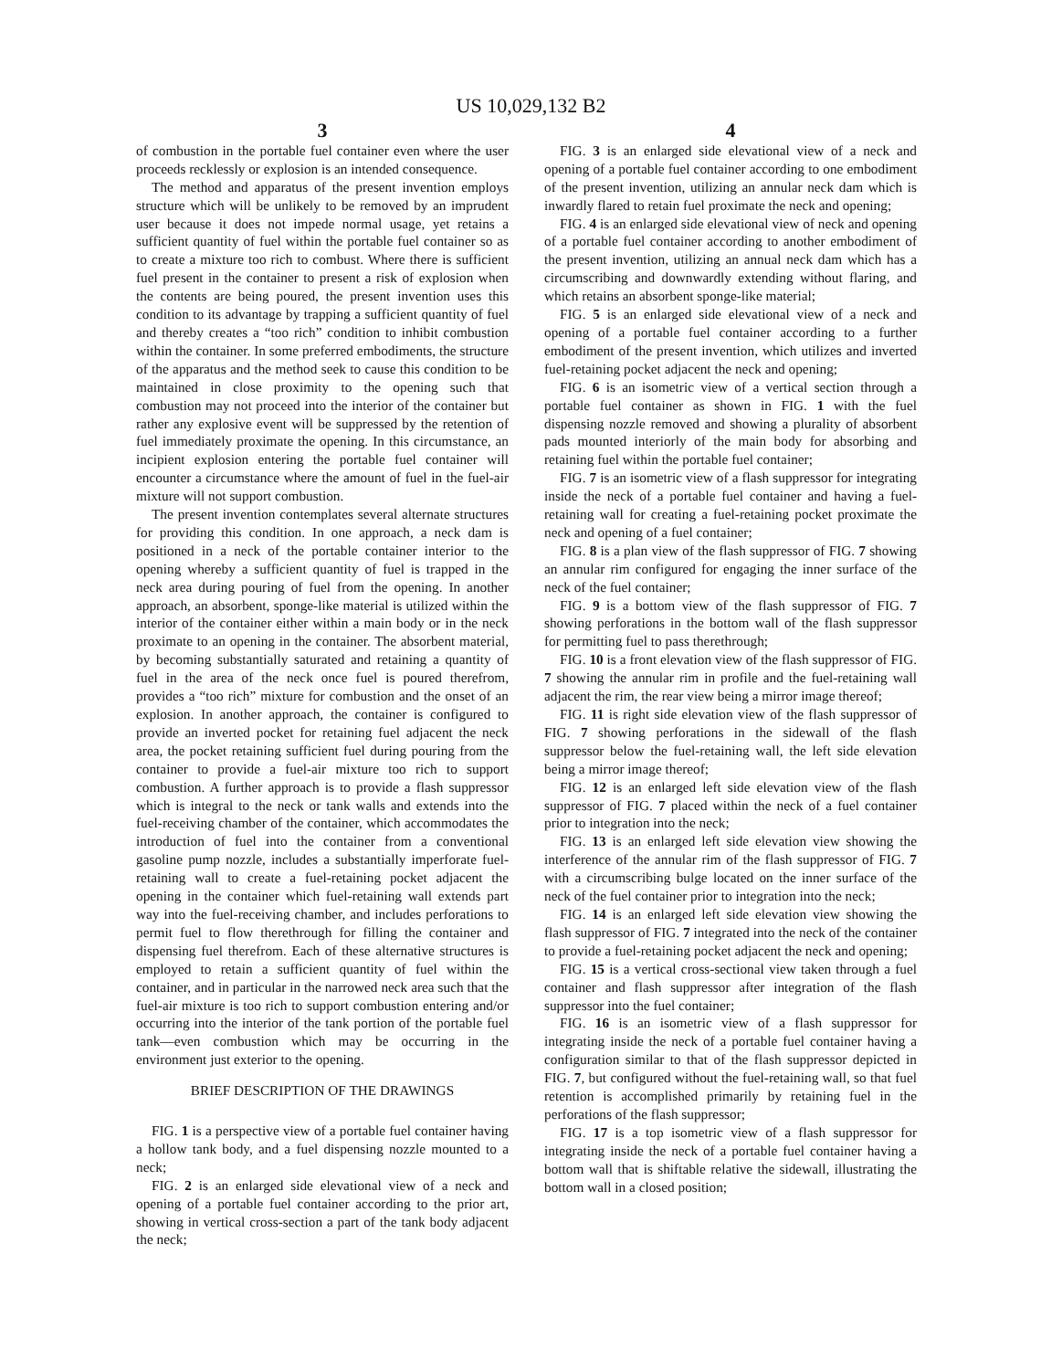US 10,029,132 B2
3
of combustion in the portable fuel container even where the user proceeds recklessly or explosion is an intended consequence.
The method and apparatus of the present invention employs structure which will be unlikely to be removed by an imprudent user because it does not impede normal usage, yet retains a sufficient quantity of fuel within the portable fuel container so as to create a mixture too rich to combust. Where there is sufficient fuel present in the container to present a risk of explosion when the contents are being poured, the present invention uses this condition to its advantage by trapping a sufficient quantity of fuel and thereby creates a “too rich” condition to inhibit combustion within the container. In some preferred embodiments, the structure of the apparatus and the method seek to cause this condition to be maintained in close proximity to the opening such that combustion may not proceed into the interior of the container but rather any explosive event will be suppressed by the retention of fuel immediately proximate the opening. In this circumstance, an incipient explosion entering the portable fuel container will encounter a circumstance where the amount of fuel in the fuel-air mixture will not support combustion.
The present invention contemplates several alternate structures for providing this condition. In one approach, a neck dam is positioned in a neck of the portable container interior to the opening whereby a sufficient quantity of fuel is trapped in the neck area during pouring of fuel from the opening. In another approach, an absorbent, sponge-like material is utilized within the interior of the container either within a main body or in the neck proximate to an opening in the container. The absorbent material, by becoming substantially saturated and retaining a quantity of fuel in the area of the neck once fuel is poured therefrom, provides a “too rich” mixture for combustion and the onset of an explosion. In another approach, the container is configured to provide an inverted pocket for retaining fuel adjacent the neck area, the pocket retaining sufficient fuel during pouring from the container to provide a fuel-air mixture too rich to support combustion. A further approach is to provide a flash suppressor which is integral to the neck or tank walls and extends into the fuel-receiving chamber of the container, which accommodates the introduction of fuel into the container from a conventional gasoline pump nozzle, includes a substantially imperforate fuel-retaining wall to create a fuel-retaining pocket adjacent the opening in the container which fuel-retaining wall extends part way into the fuel-receiving chamber, and includes perforations to permit fuel to flow therethrough for filling the container and dispensing fuel therefrom. Each of these alternative structures is employed to retain a sufficient quantity of fuel within the container, and in particular in the narrowed neck area such that the fuel-air mixture is too rich to support combustion entering and/or occurring into the interior of the tank portion of the portable fuel tank—even combustion which may be occurring in the environment just exterior to the opening.
BRIEF DESCRIPTION OF THE DRAWINGS
FIG. 1 is a perspective view of a portable fuel container having a hollow tank body, and a fuel dispensing nozzle mounted to a neck;
FIG. 2 is an enlarged side elevational view of a neck and opening of a portable fuel container according to the prior art, showing in vertical cross-section a part of the tank body adjacent the neck;
4
FIG. 3 is an enlarged side elevational view of a neck and opening of a portable fuel container according to one embodiment of the present invention, utilizing an annular neck dam which is inwardly flared to retain fuel proximate the neck and opening;
FIG. 4 is an enlarged side elevational view of neck and opening of a portable fuel container according to another embodiment of the present invention, utilizing an annual neck dam which has a circumscribing and downwardly extending without flaring, and which retains an absorbent sponge-like material;
FIG. 5 is an enlarged side elevational view of a neck and opening of a portable fuel container according to a further embodiment of the present invention, which utilizes and inverted fuel-retaining pocket adjacent the neck and opening;
FIG. 6 is an isometric view of a vertical section through a portable fuel container as shown in FIG. 1 with the fuel dispensing nozzle removed and showing a plurality of absorbent pads mounted interiorly of the main body for absorbing and retaining fuel within the portable fuel container;
FIG. 7 is an isometric view of a flash suppressor for integrating inside the neck of a portable fuel container and having a fuel-retaining wall for creating a fuel-retaining pocket proximate the neck and opening of a fuel container;
FIG. 8 is a plan view of the flash suppressor of FIG. 7 showing an annular rim configured for engaging the inner surface of the neck of the fuel container;
FIG. 9 is a bottom view of the flash suppressor of FIG. 7 showing perforations in the bottom wall of the flash suppressor for permitting fuel to pass therethrough;
FIG. 10 is a front elevation view of the flash suppressor of FIG. 7 showing the annular rim in profile and the fuel-retaining wall adjacent the rim, the rear view being a mirror image thereof;
FIG. 11 is right side elevation view of the flash suppressor of FIG. 7 showing perforations in the sidewall of the flash suppressor below the fuel-retaining wall, the left side elevation being a mirror image thereof;
FIG. 12 is an enlarged left side elevation view of the flash suppressor of FIG. 7 placed within the neck of a fuel container prior to integration into the neck;
FIG. 13 is an enlarged left side elevation view showing the interference of the annular rim of the flash suppressor of FIG. 7 with a circumscribing bulge located on the inner surface of the neck of the fuel container prior to integration into the neck;
FIG. 14 is an enlarged left side elevation view showing the flash suppressor of FIG. 7 integrated into the neck of the container to provide a fuel-retaining pocket adjacent the neck and opening;
FIG. 15 is a vertical cross-sectional view taken through a fuel container and flash suppressor after integration of the flash suppressor into the fuel container;
FIG. 16 is an isometric view of a flash suppressor for integrating inside the neck of a portable fuel container having a configuration similar to that of the flash suppressor depicted in FIG. 7, but configured without the fuel-retaining wall, so that fuel retention is accomplished primarily by retaining fuel in the perforations of the flash suppressor;
FIG. 17 is a top isometric view of a flash suppressor for integrating inside the neck of a portable fuel container having a bottom wall that is shiftable relative the sidewall, illustrating the bottom wall in a closed position;